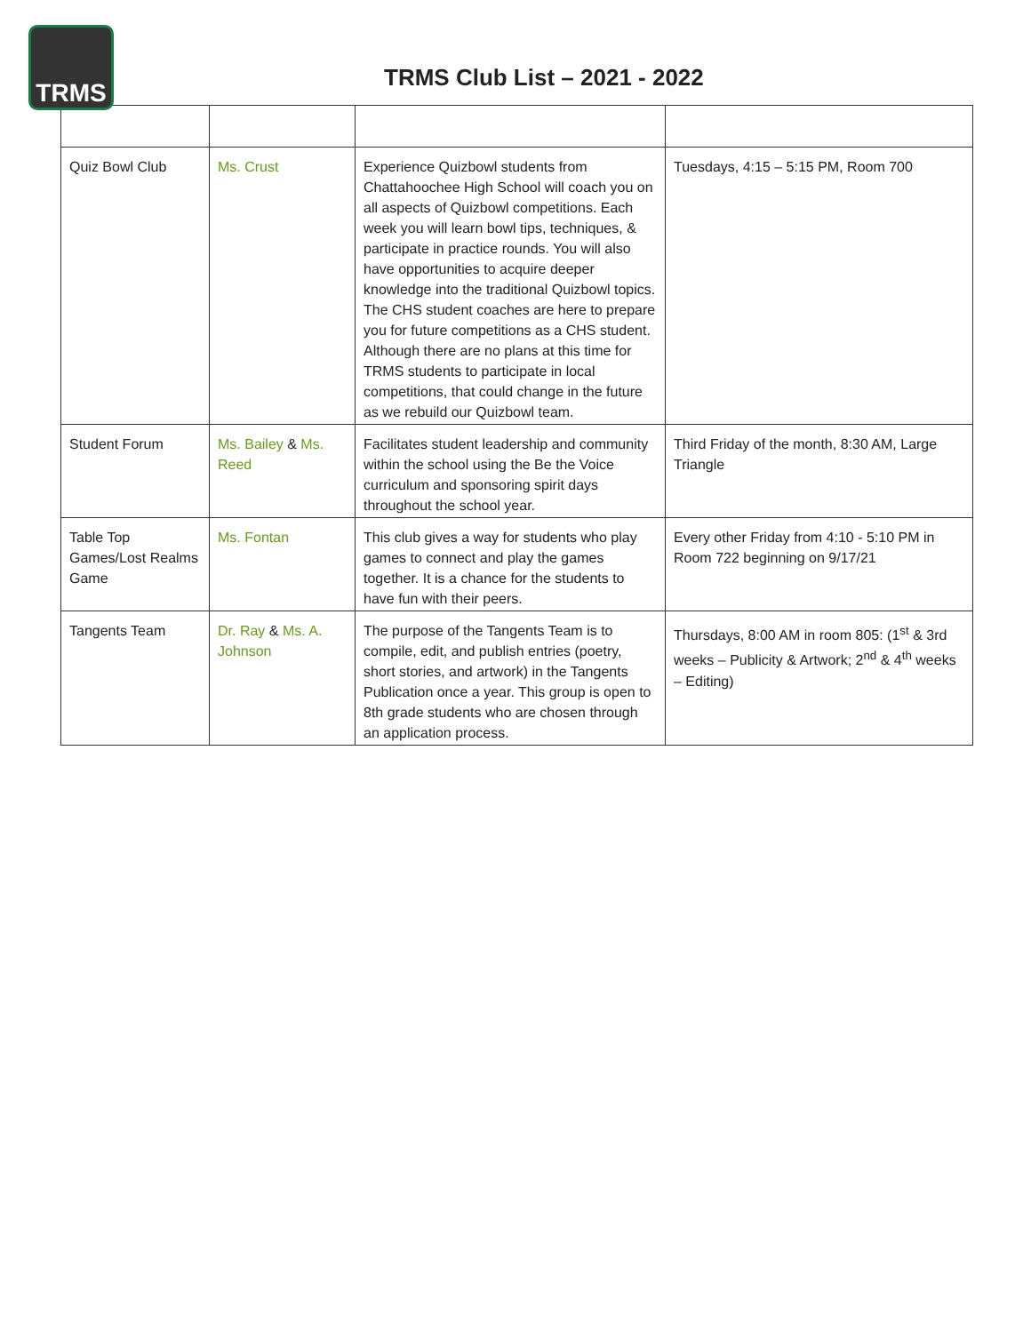TRMS
TRMS Club List – 2021 - 2022
| Quiz Bowl Club | Ms. Crust | Experience Quizbowl students from Chattahoochee High School will coach you on all aspects of Quizbowl competitions. Each week you will learn bowl tips, techniques, & participate in practice rounds. You will also have opportunities to acquire deeper knowledge into the traditional Quizbowl topics. The CHS student coaches are here to prepare you for future competitions as a CHS student. Although there are no plans at this time for TRMS students to participate in local competitions, that could change in the future as we rebuild our Quizbowl team. | Tuesdays, 4:15 – 5:15 PM, Room 700 |
| Student Forum | Ms. Bailey & Ms. Reed | Facilitates student leadership and community within the school using the Be the Voice curriculum and sponsoring spirit days throughout the school year. | Third Friday of the month, 8:30 AM, Large Triangle |
| Table Top Games/Lost Realms Game | Ms. Fontan | This club gives a way for students who play games to connect and play the games together. It is a chance for the students to have fun with their peers. | Every other Friday from 4:10 - 5:10 PM in Room 722 beginning on 9/17/21 |
| Tangents Team | Dr. Ray & Ms. A. Johnson | The purpose of the Tangents Team is to compile, edit, and publish entries (poetry, short stories, and artwork) in the Tangents Publication once a year. This group is open to 8th grade students who are chosen through an application process. | Thursdays, 8:00 AM in room 805: (1<sup>st</sup> & 3rd weeks – Publicity & Artwork; 2<sup>nd</sup> & 4<sup>th</sup> weeks – Editing) |